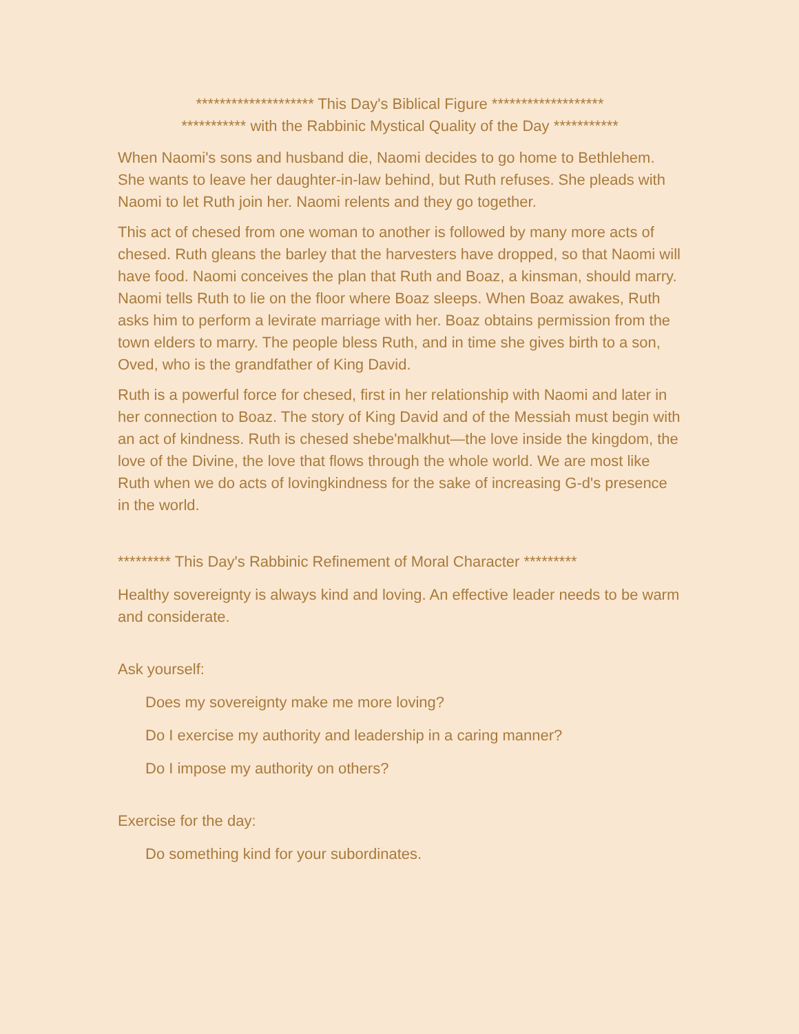******************** This Day's Biblical Figure *******************
*********** with the Rabbinic Mystical Quality of the Day ***********
When Naomi's sons and husband die, Naomi decides to go home to Bethlehem. She wants to leave her daughter-in-law behind, but Ruth refuses. She pleads with Naomi to let Ruth join her. Naomi relents and they go together.
This act of chesed from one woman to another is followed by many more acts of chesed. Ruth gleans the barley that the harvesters have dropped, so that Naomi will have food. Naomi conceives the plan that Ruth and Boaz, a kinsman, should marry. Naomi tells Ruth to lie on the floor where Boaz sleeps. When Boaz awakes, Ruth asks him to perform a levirate marriage with her. Boaz obtains permission from the town elders to marry. The people bless Ruth, and in time she gives birth to a son, Oved, who is the grandfather of King David.
Ruth is a powerful force for chesed, first in her relationship with Naomi and later in her connection to Boaz. The story of King David and of the Messiah must begin with an act of kindness. Ruth is chesed shebe'malkhut—the love inside the kingdom, the love of the Divine, the love that flows through the whole world. We are most like Ruth when we do acts of lovingkindness for the sake of increasing G-d's presence in the world.
********* This Day's Rabbinic Refinement of Moral Character *********
Healthy sovereignty is always kind and loving. An effective leader needs to be warm and considerate.
Ask yourself:
Does my sovereignty make me more loving?
Do I exercise my authority and leadership in a caring manner?
Do I impose my authority on others?
Exercise for the day:
Do something kind for your subordinates.